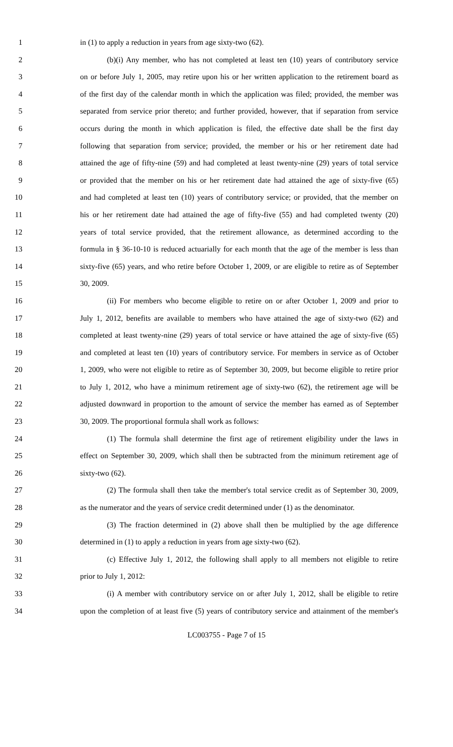1 in (1) to apply a reduction in years from age sixty-two (62).
2 (b)(i) Any member, who has not completed at least ten (10) years of contributory service
3 on or before July 1, 2005, may retire upon his or her written application to the retirement board as
4 of the first day of the calendar month in which the application was filed; provided, the member was
5 separated from service prior thereto; and further provided, however, that if separation from service
6 occurs during the month in which application is filed, the effective date shall be the first day
7 following that separation from service; provided, the member or his or her retirement date had
8 attained the age of fifty-nine (59) and had completed at least twenty-nine (29) years of total service
9 or provided that the member on his or her retirement date had attained the age of sixty-five (65)
10 and had completed at least ten (10) years of contributory service; or provided, that the member on
11 his or her retirement date had attained the age of fifty-five (55) and had completed twenty (20)
12 years of total service provided, that the retirement allowance, as determined according to the
13 formula in § 36-10-10 is reduced actuarially for each month that the age of the member is less than
14 sixty-five (65) years, and who retire before October 1, 2009, or are eligible to retire as of September
15 30, 2009.
16 (ii) For members who become eligible to retire on or after October 1, 2009 and prior to
17 July 1, 2012, benefits are available to members who have attained the age of sixty-two (62) and
18 completed at least twenty-nine (29) years of total service or have attained the age of sixty-five (65)
19 and completed at least ten (10) years of contributory service. For members in service as of October
20 1, 2009, who were not eligible to retire as of September 30, 2009, but become eligible to retire prior
21 to July 1, 2012, who have a minimum retirement age of sixty-two (62), the retirement age will be
22 adjusted downward in proportion to the amount of service the member has earned as of September
23 30, 2009. The proportional formula shall work as follows:
24 (1) The formula shall determine the first age of retirement eligibility under the laws in
25 effect on September 30, 2009, which shall then be subtracted from the minimum retirement age of
26 sixty-two (62).
27 (2) The formula shall then take the member's total service credit as of September 30, 2009,
28 as the numerator and the years of service credit determined under (1) as the denominator.
29 (3) The fraction determined in (2) above shall then be multiplied by the age difference
30 determined in (1) to apply a reduction in years from age sixty-two (62).
31 (c) Effective July 1, 2012, the following shall apply to all members not eligible to retire
32 prior to July 1, 2012:
33 (i) A member with contributory service on or after July 1, 2012, shall be eligible to retire
34 upon the completion of at least five (5) years of contributory service and attainment of the member's
LC003755 - Page 7 of 15